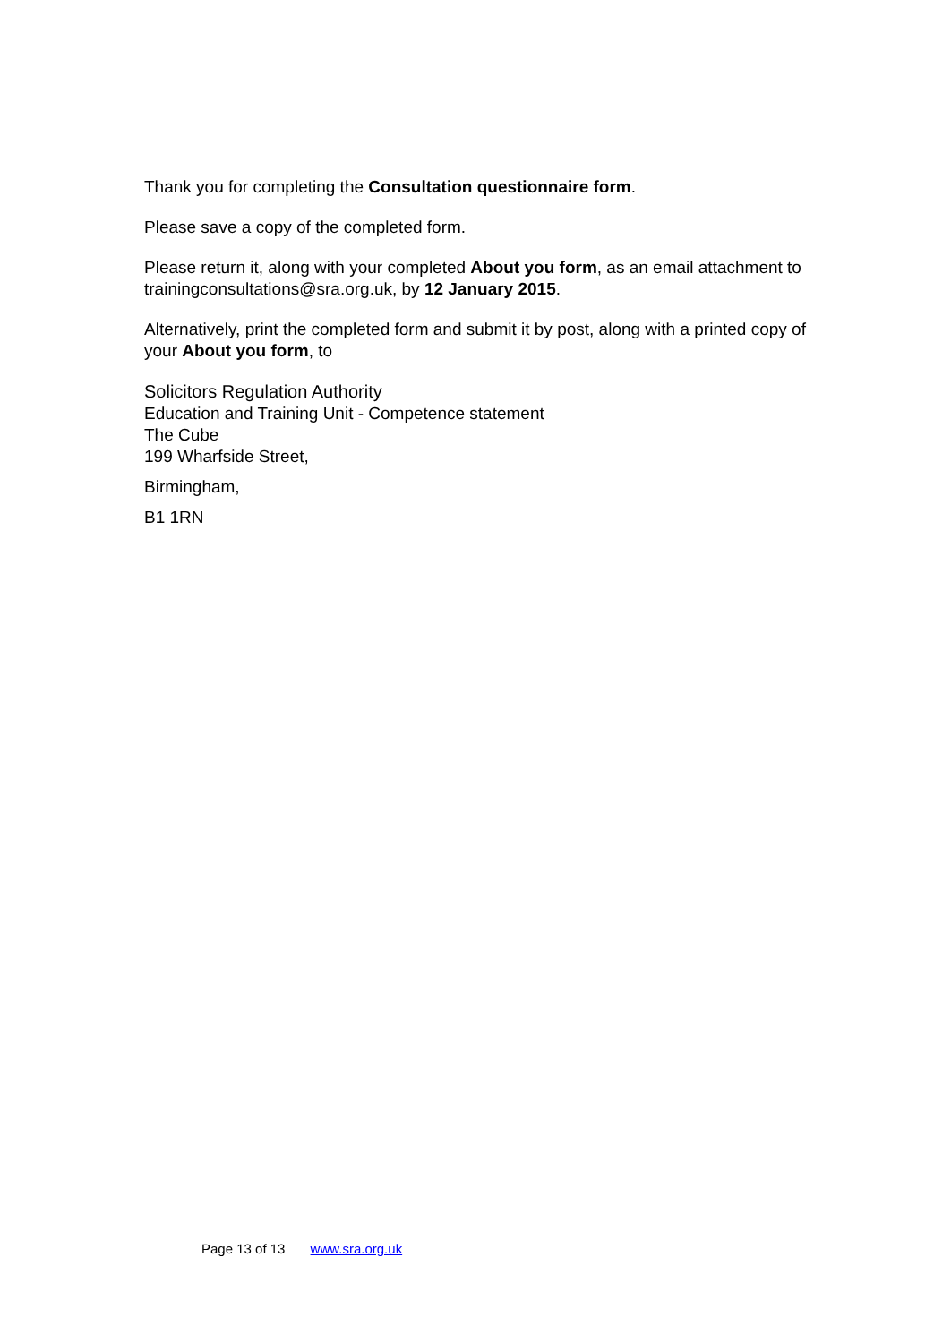Thank you for completing the Consultation questionnaire form.
Please save a copy of the completed form.
Please return it, along with your completed About you form, as an email attachment to trainingconsultations@sra.org.uk, by 12 January 2015.
Alternatively, print the completed form and submit it by post, along with a printed copy of your About you form, to
Solicitors Regulation Authority
Education and Training Unit - Competence statement
The Cube
199 Wharfside Street,
Birmingham,
B1 1RN
Page 13 of 13 www.sra.org.uk